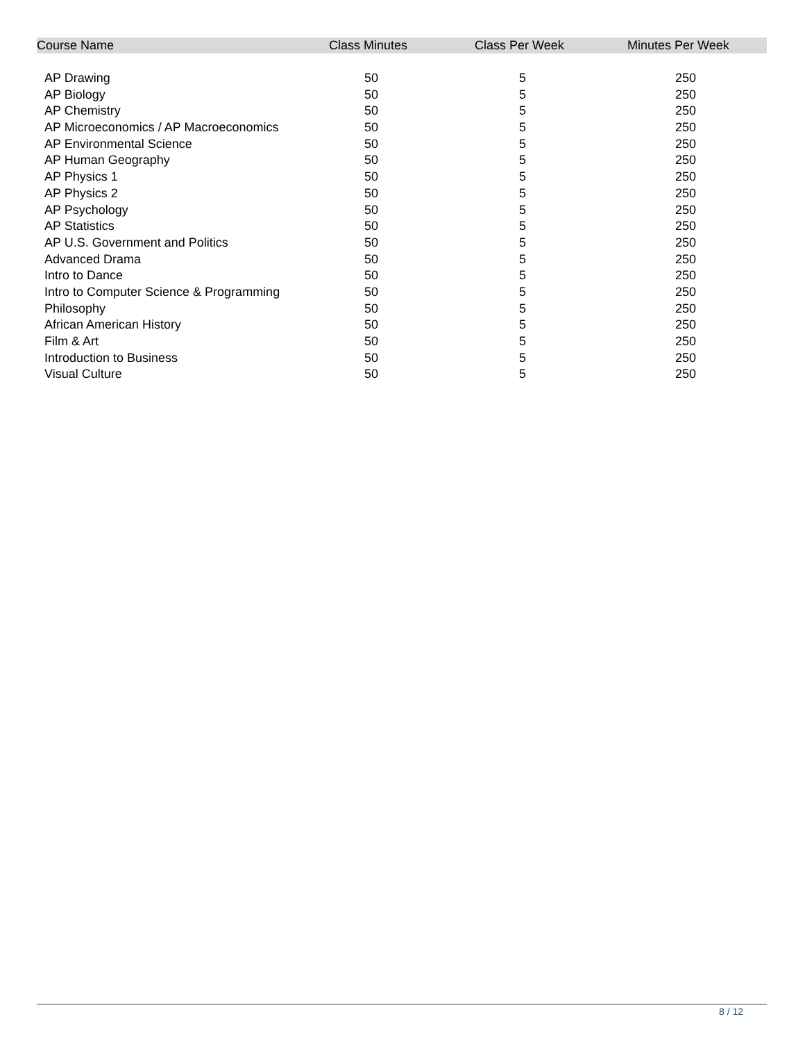| Course Name | Class Minutes | Class Per Week | Minutes Per Week |
| --- | --- | --- | --- |
| AP Drawing | 50 | 5 | 250 |
| AP Biology | 50 | 5 | 250 |
| AP Chemistry | 50 | 5 | 250 |
| AP Microeconomics / AP Macroeconomics | 50 | 5 | 250 |
| AP Environmental Science | 50 | 5 | 250 |
| AP Human Geography | 50 | 5 | 250 |
| AP Physics 1 | 50 | 5 | 250 |
| AP Physics 2 | 50 | 5 | 250 |
| AP Psychology | 50 | 5 | 250 |
| AP Statistics | 50 | 5 | 250 |
| AP U.S. Government and Politics | 50 | 5 | 250 |
| Advanced Drama | 50 | 5 | 250 |
| Intro to Dance | 50 | 5 | 250 |
| Intro to Computer Science & Programming | 50 | 5 | 250 |
| Philosophy | 50 | 5 | 250 |
| African American History | 50 | 5 | 250 |
| Film & Art | 50 | 5 | 250 |
| Introduction to Business | 50 | 5 | 250 |
| Visual Culture | 50 | 5 | 250 |
8 / 12